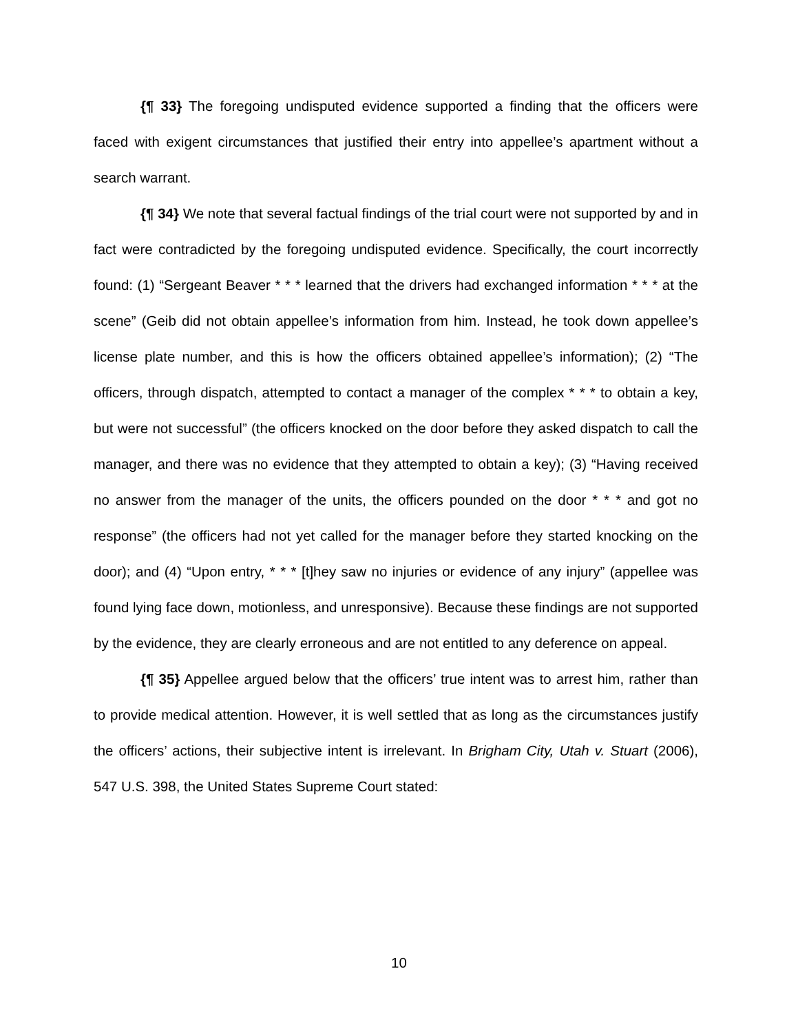{¶ 33} The foregoing undisputed evidence supported a finding that the officers were faced with exigent circumstances that justified their entry into appellee’s apartment without a search warrant.
{¶ 34} We note that several factual findings of the trial court were not supported by and in fact were contradicted by the foregoing undisputed evidence. Specifically, the court incorrectly found: (1) “Sergeant Beaver * * * learned that the drivers had exchanged information * * * at the scene” (Geib did not obtain appellee’s information from him. Instead, he took down appellee’s license plate number, and this is how the officers obtained appellee’s information); (2) “The officers, through dispatch, attempted to contact a manager of the complex * * * to obtain a key, but were not successful” (the officers knocked on the door before they asked dispatch to call the manager, and there was no evidence that they attempted to obtain a key); (3) “Having received no answer from the manager of the units, the officers pounded on the door * * * and got no response” (the officers had not yet called for the manager before they started knocking on the door); and (4) “Upon entry, * * * [t]hey saw no injuries or evidence of any injury” (appellee was found lying face down, motionless, and unresponsive). Because these findings are not supported by the evidence, they are clearly erroneous and are not entitled to any deference on appeal.
{¶ 35} Appellee argued below that the officers’ true intent was to arrest him, rather than to provide medical attention. However, it is well settled that as long as the circumstances justify the officers’ actions, their subjective intent is irrelevant. In Brigham City, Utah v. Stuart (2006), 547 U.S. 398, the United States Supreme Court stated:
10